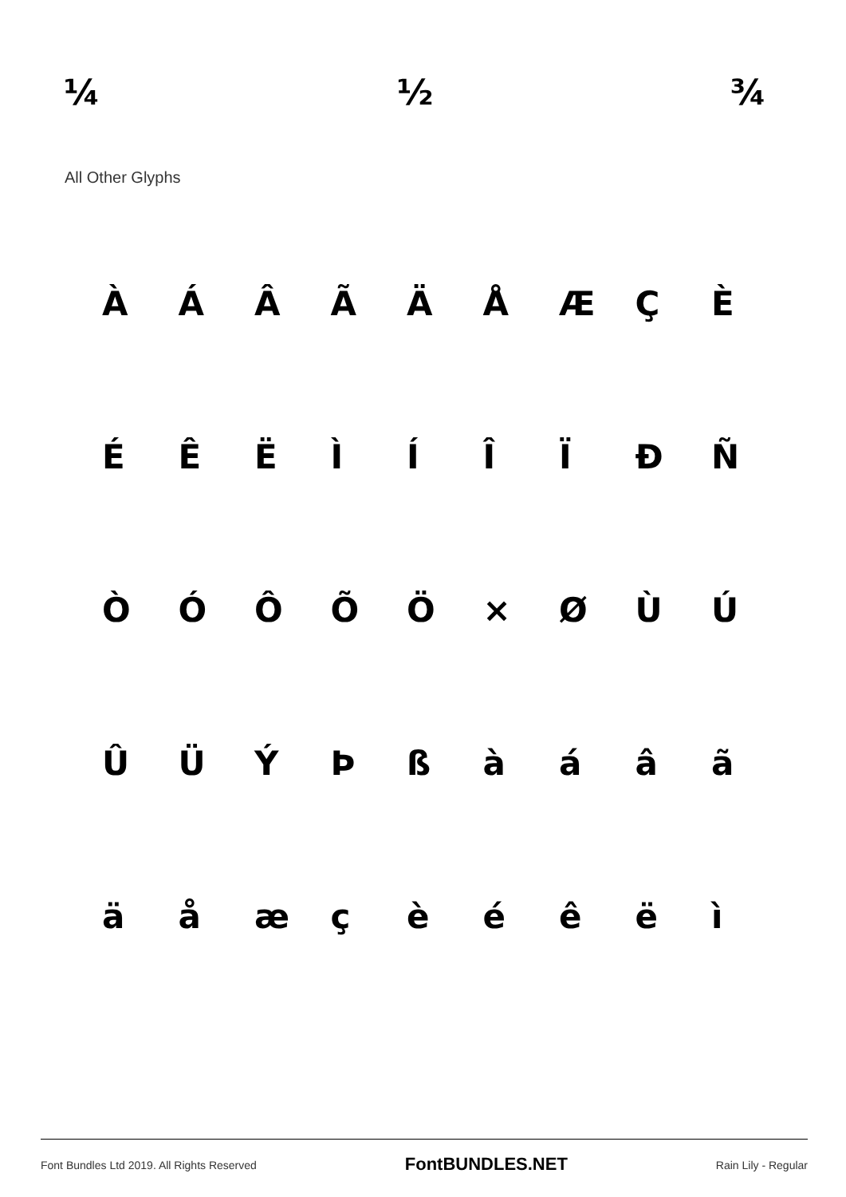¼ ½ ¾
All Other Glyphs
ÀÁÂÃÄÅÆÇÈ
ÉÊËÌÍÎÏÐÑ
ÒÓÔÕÖ × ØÙÚ
ÛÜÝÞßàáâã
äåæçèéêëì
Font Bundles Ltd 2019. All Rights Reserved FontBUNDLES.NET Rain Lily - Regular